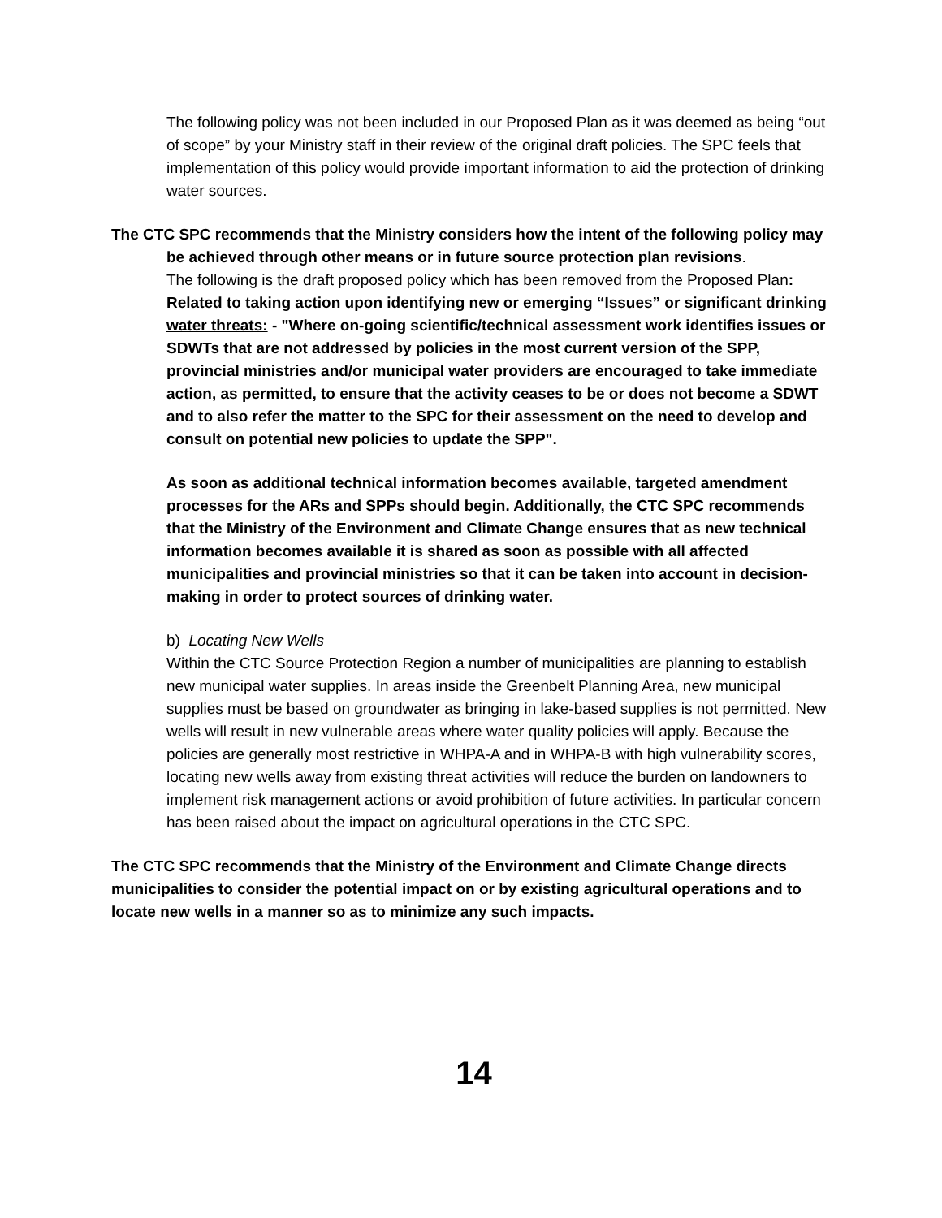The following policy was not been included in our Proposed Plan as it was deemed as being “out of scope” by your Ministry staff in their review of the original draft policies. The SPC feels that implementation of this policy would provide important information to aid the protection of drinking water sources.
The CTC SPC recommends that the Ministry considers how the intent of the following policy may be achieved through other means or in future source protection plan revisions.
The following is the draft proposed policy which has been removed from the Proposed Plan:
Related to taking action upon identifying new or emerging “Issues” or significant drinking water threats: - "Where on-going scientific/technical assessment work identifies issues or SDWTs that are not addressed by policies in the most current version of the SPP, provincial ministries and/or municipal water providers are encouraged to take immediate action, as permitted, to ensure that the activity ceases to be or does not become a SDWT and to also refer the matter to the SPC for their assessment on the need to develop and consult on potential new policies to update the SPP".
As soon as additional technical information becomes available, targeted amendment processes for the ARs and SPPs should begin. Additionally, the CTC SPC recommends that the Ministry of the Environment and Climate Change ensures that as new technical information becomes available it is shared as soon as possible with all affected municipalities and provincial ministries so that it can be taken into account in decision-making in order to protect sources of drinking water.
b) Locating New Wells
Within the CTC Source Protection Region a number of municipalities are planning to establish new municipal water supplies. In areas inside the Greenbelt Planning Area, new municipal supplies must be based on groundwater as bringing in lake-based supplies is not permitted. New wells will result in new vulnerable areas where water quality policies will apply. Because the policies are generally most restrictive in WHPA-A and in WHPA-B with high vulnerability scores, locating new wells away from existing threat activities will reduce the burden on landowners to implement risk management actions or avoid prohibition of future activities. In particular concern has been raised about the impact on agricultural operations in the CTC SPC.
The CTC SPC recommends that the Ministry of the Environment and Climate Change directs municipalities to consider the potential impact on or by existing agricultural operations and to locate new wells in a manner so as to minimize any such impacts.
14